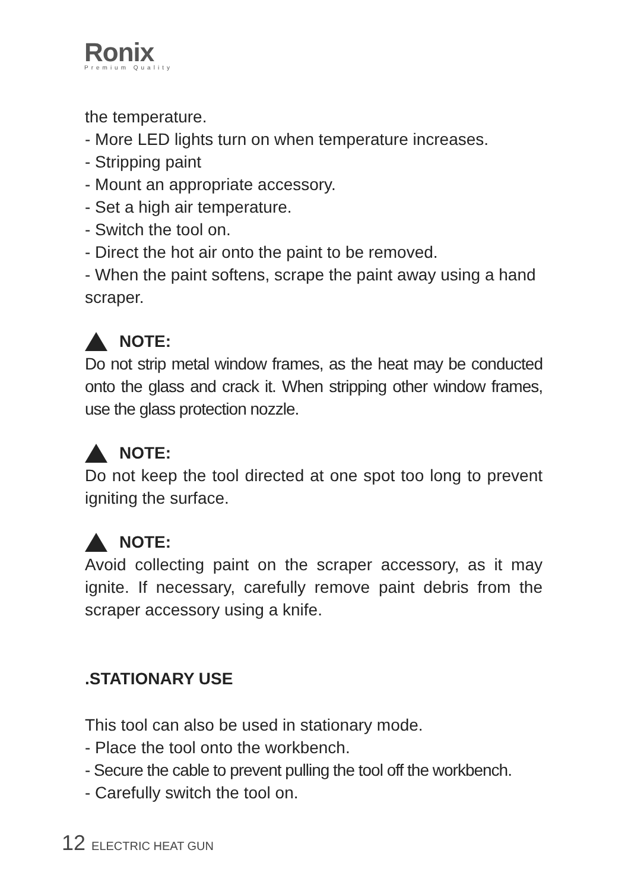Ronix
Premium Quality
the temperature.
- More LED lights turn on when temperature increases.
- Stripping paint
- Mount an appropriate accessory.
- Set a high air temperature.
- Switch the tool on.
- Direct the hot air onto the paint to be removed.
- When the paint softens, scrape the paint away using a hand scraper.
NOTE:
Do not strip metal window frames, as the heat may be conducted onto the glass and crack it. When stripping other window frames, use the glass protection nozzle.
NOTE:
Do not keep the tool directed at one spot too long to prevent igniting the surface.
NOTE:
Avoid collecting paint on the scraper accessory, as it may ignite. If necessary, carefully remove paint debris from the scraper accessory using a knife.
.STATIONARY USE
This tool can also be used in stationary mode.
- Place the tool onto the workbench.
- Secure the cable to prevent pulling the tool off the workbench.
- Carefully switch the tool on.
12 ELECTRIC HEAT GUN